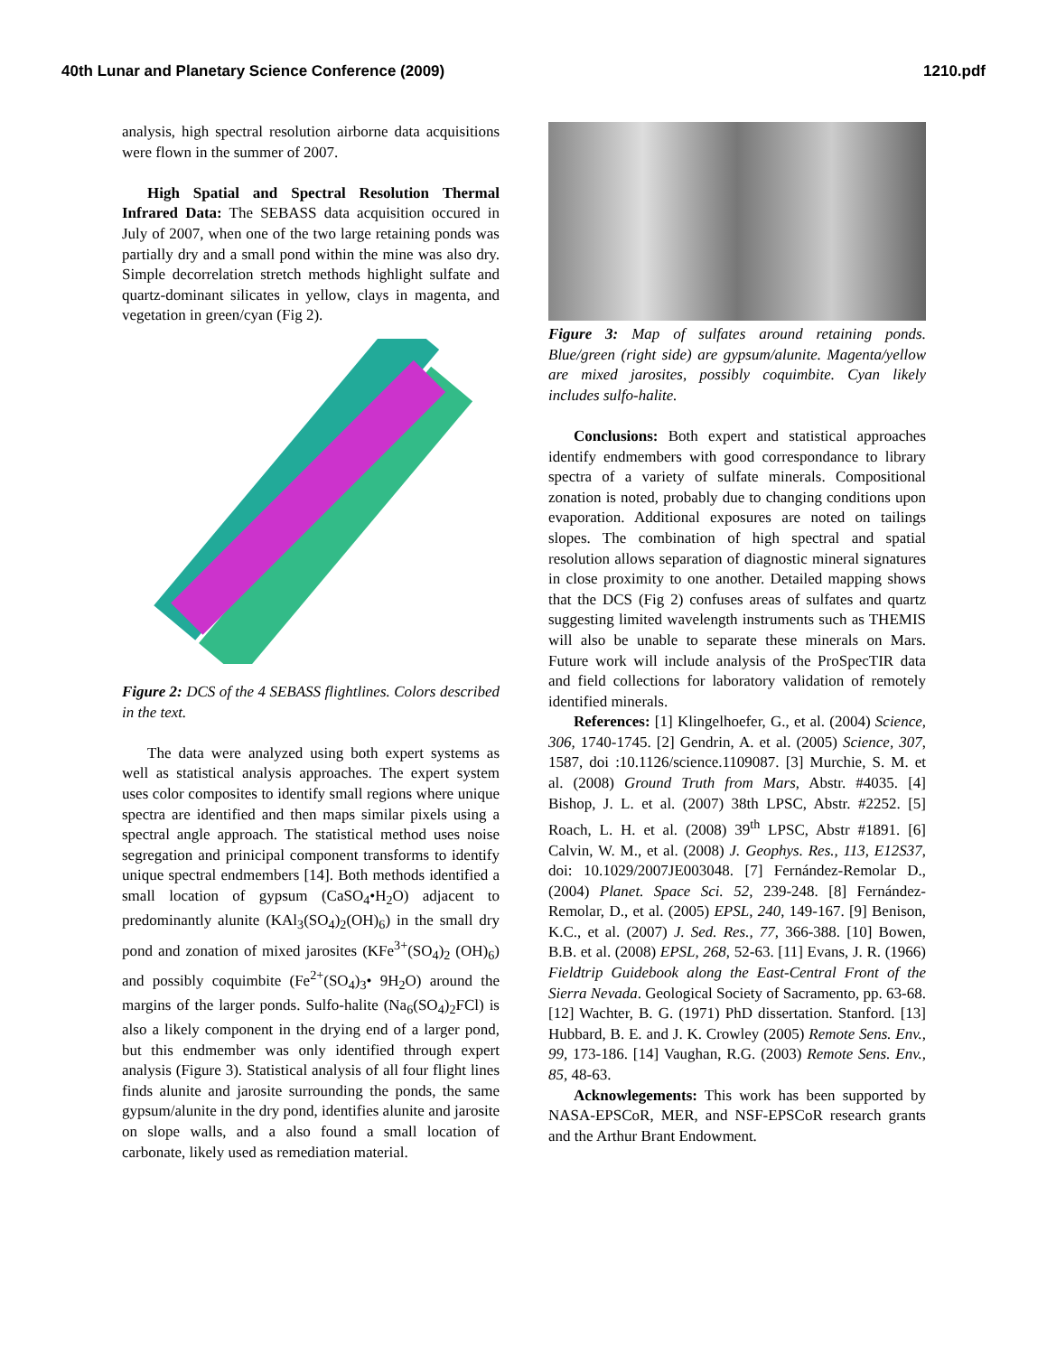40th Lunar and Planetary Science Conference (2009) 1210.pdf
analysis, high spectral resolution airborne data acquisitions were flown in the summer of 2007.
High Spatial and Spectral Resolution Thermal Infrared Data: The SEBASS data acquisition occured in July of 2007, when one of the two large retaining ponds was partially dry and a small pond within the mine was also dry. Simple decorrelation stretch methods highlight sulfate and quartz-dominant silicates in yellow, clays in magenta, and vegetation in green/cyan (Fig 2).
Figure 2: DCS of the 4 SEBASS flightlines. Colors described in the text.
The data were analyzed using both expert systems as well as statistical analysis approaches. The expert system uses color composites to identify small regions where unique spectra are identified and then maps similar pixels using a spectral angle approach. The statistical method uses noise segregation and prinicipal component transforms to identify unique spectral endmembers [14]. Both methods identified a small location of gypsum (CaSO<sub>4</sub>•H<sub>2</sub>O) adjacent to predominantly alunite (KAl<sub>3</sub>(SO<sub>4</sub>)<sub>2</sub>(OH)<sub>6</sub>) in the small dry pond and zonation of mixed jarosites (KFe<sup>3+</sup>(SO<sub>4</sub>)<sub>2</sub> (OH)<sub>6</sub>) and possibly coquimbite (Fe<sup>2+</sup>(SO<sub>4</sub>)<sub>3</sub>• 9H<sub>2</sub>O) around the margins of the larger ponds. Sulfo-halite (Na<sub>6</sub>(SO<sub>4</sub>)<sub>2</sub>FCl) is also a likely component in the drying end of a larger pond, but this endmember was only identified through expert analysis (Figure 3). Statistical analysis of all four flight lines finds alunite and jarosite surrounding the ponds, the same gypsum/alunite in the dry pond, identifies alunite and jarosite on slope walls, and a also found a small location of carbonate, likely used as remediation material.
Figure 3: Map of sulfates around retaining ponds. Blue/green (right side) are gypsum/alunite. Magenta/yellow are mixed jarosites, possibly coquimbite. Cyan likely includes sulfo-halite.
Conclusions: Both expert and statistical approaches identify endmembers with good correspondance to library spectra of a variety of sulfate minerals. Compositional zonation is noted, probably due to changing conditions upon evaporation. Additional exposures are noted on tailings slopes. The combination of high spectral and spatial resolution allows separation of diagnostic mineral signatures in close proximity to one another. Detailed mapping shows that the DCS (Fig 2) confuses areas of sulfates and quartz suggesting limited wavelength instruments such as THEMIS will also be unable to separate these minerals on Mars. Future work will include analysis of the ProSpecTIR data and field collections for laboratory validation of remotely identified minerals.
References: [1] Klingelhoefer, G., et al. (2004) Science, 306, 1740-1745. [2] Gendrin, A. et al. (2005) Science, 307, 1587, doi :10.1126/science.1109087. [3] Murchie, S. M. et al. (2008) Ground Truth from Mars, Abstr. #4035. [4] Bishop, J. L. et al. (2007) 38th LPSC, Abstr. #2252. [5] Roach, L. H. et al. (2008) 39<sup>th</sup> LPSC, Abstr #1891. [6] Calvin, W. M., et al. (2008) J. Geophys. Res., 113, E12S37, doi: 10.1029/2007JE003048. [7] Fernández-Remolar D., (2004) Planet. Space Sci. 52, 239-248. [8] Fernández-Remolar, D., et al. (2005) EPSL, 240, 149-167. [9] Benison, K.C., et al. (2007) J. Sed. Res., 77, 366-388. [10] Bowen, B.B. et al. (2008) EPSL, 268, 52-63. [11] Evans, J. R. (1966) Fieldtrip Guidebook along the East-Central Front of the Sierra Nevada. Geological Society of Sacramento, pp. 63-68. [12] Wachter, B. G. (1971) PhD dissertation. Stanford. [13] Hubbard, B. E. and J. K. Crowley (2005) Remote Sens. Env., 99, 173-186. [14] Vaughan, R.G. (2003) Remote Sens. Env., 85, 48-63.
Acknowlegements: This work has been supported by NASA-EPSCoR, MER, and NSF-EPSCoR research grants and the Arthur Brant Endowment.